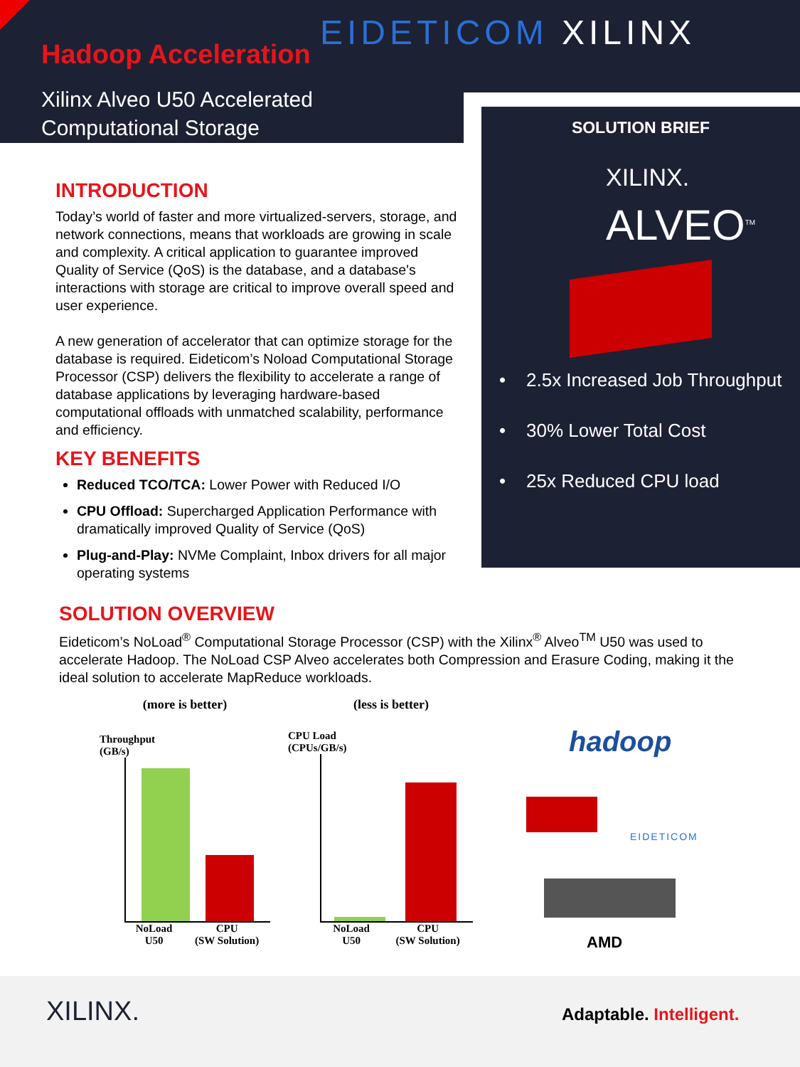Hadoop Acceleration
EIDETICOM XILINX
Xilinx Alveo U50 Accelerated
Computational Storage
SOLUTION BRIEF
XILINX.
ALVEO<sup>TM</sup>
• 2.5x Increased Job Throughput
• 30% Lower Total Cost
• 25x Reduced CPU load
INTRODUCTION
Today’s world of faster and more virtualized-servers, storage, and network connections, means that workloads are growing in scale and complexity. A critical application to guarantee improved Quality of Service (QoS) is the database, and a database's interactions with storage are critical to improve overall speed and user experience.
A new generation of accelerator that can optimize storage for the database is required. Eideticom’s Noload Computational Storage Processor (CSP) delivers the flexibility to accelerate a range of database applications by leveraging hardware-based computational offloads with unmatched scalability, performance and efficiency.
KEY BENEFITS
Reduced TCO/TCA: Lower Power with Reduced I/O
CPU Offload: Supercharged Application Performance with dramatically improved Quality of Service (QoS)
Plug-and-Play: NVMe Complaint, Inbox drivers for all major operating systems
SOLUTION OVERVIEW
Eideticom’s NoLoad<sup>®</sup> Computational Storage Processor (CSP) with the Xilinx<sup>®</sup> Alveo<sup>TM</sup> U50 was used to accelerate Hadoop. The NoLoad CSP Alveo accelerates both Compression and Erasure Coding, making it the ideal solution to accelerate MapReduce workloads.
(more is better)
Throughput
(GB/s)
NoLoad
U50 CPU
(SW Solution)
(less is better)
CPU Load
(CPUs/GB/s)
NoLoad
U50 CPU
(SW Solution)
hadoop
EIDETICOM
AMD
XILINX. Adaptable. Intelligent.